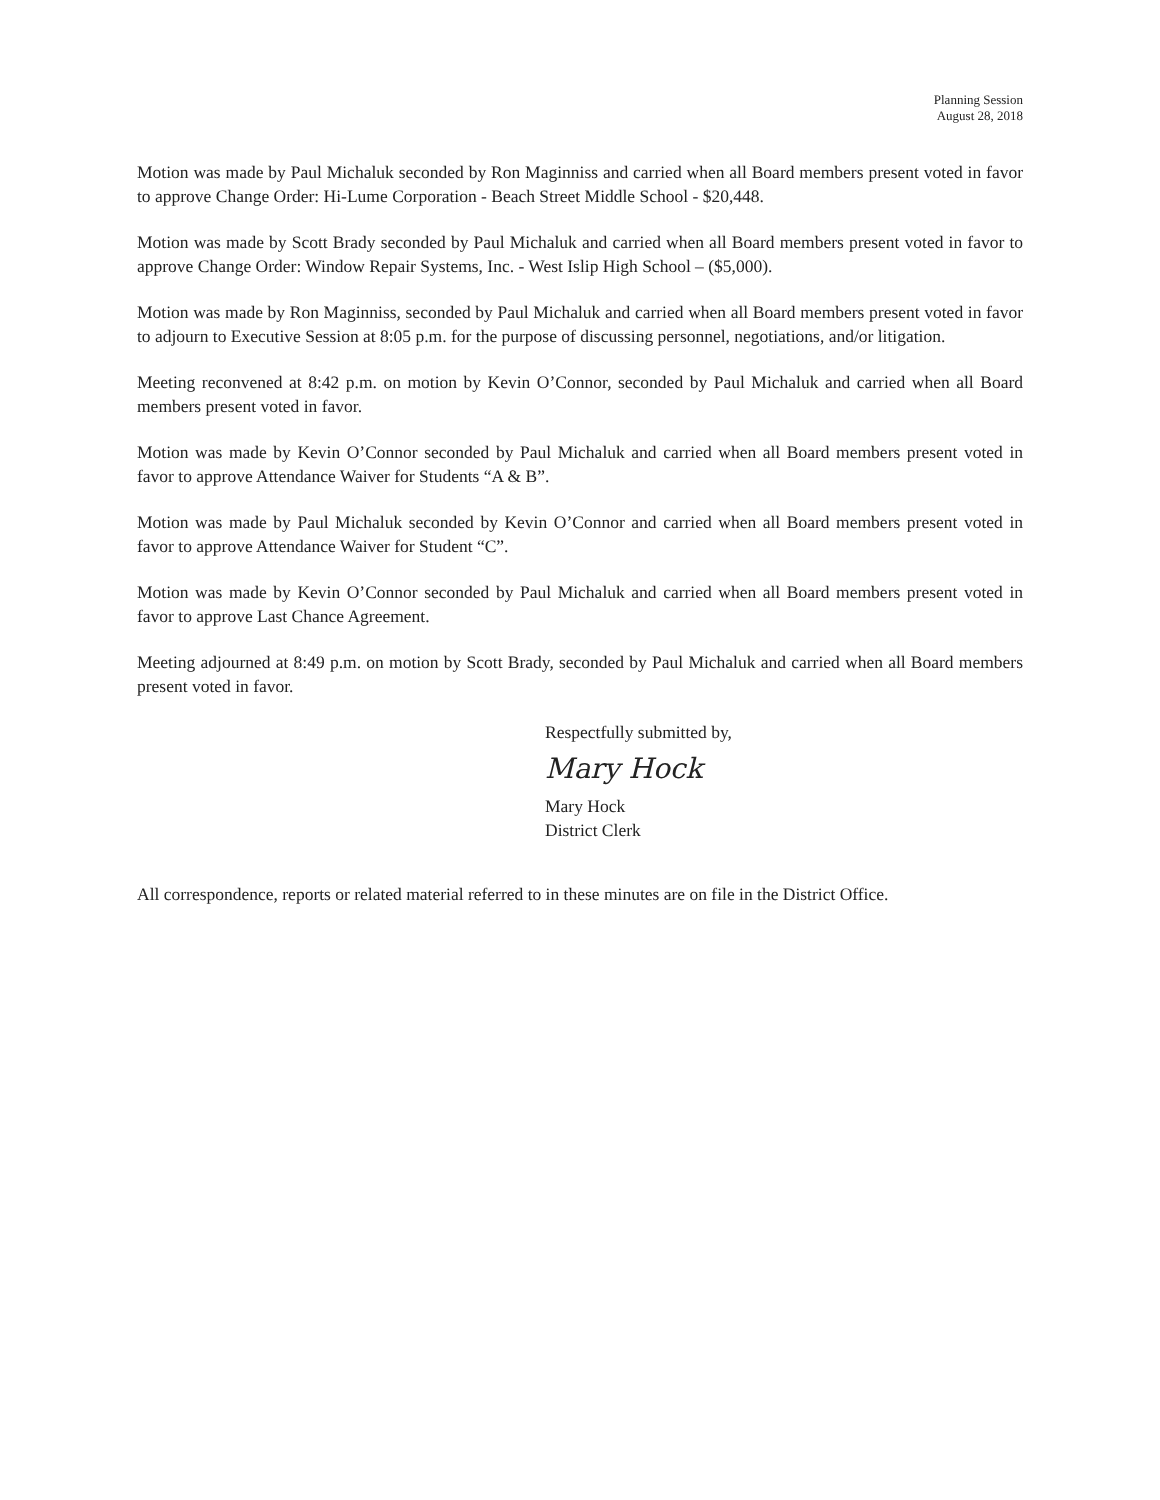Planning Session
August 28, 2018
Motion was made by Paul Michaluk seconded by Ron Maginniss and carried when all Board members present voted in favor to approve Change Order: Hi-Lume Corporation - Beach Street Middle School - $20,448.
Motion was made by Scott Brady seconded by Paul Michaluk and carried when all Board members present voted in favor to approve Change Order: Window Repair Systems, Inc. - West Islip High School – ($5,000).
Motion was made by Ron Maginniss, seconded by Paul Michaluk and carried when all Board members present voted in favor to adjourn to Executive Session at 8:05 p.m. for the purpose of discussing personnel, negotiations, and/or litigation.
Meeting reconvened at 8:42 p.m. on motion by Kevin O’Connor, seconded by Paul Michaluk and carried when all Board members present voted in favor.
Motion was made by Kevin O’Connor seconded by Paul Michaluk and carried when all Board members present voted in favor to approve Attendance Waiver for Students “A & B”.
Motion was made by Paul Michaluk seconded by Kevin O’Connor and carried when all Board members present voted in favor to approve Attendance Waiver for Student “C”.
Motion was made by Kevin O’Connor seconded by Paul Michaluk and carried when all Board members present voted in favor to approve Last Chance Agreement.
Meeting adjourned at 8:49 p.m. on motion by Scott Brady, seconded by Paul Michaluk and carried when all Board members present voted in favor.
Respectfully submitted by,
Mary Hock
Mary Hock
District Clerk
All correspondence, reports or related material referred to in these minutes are on file in the District Office.